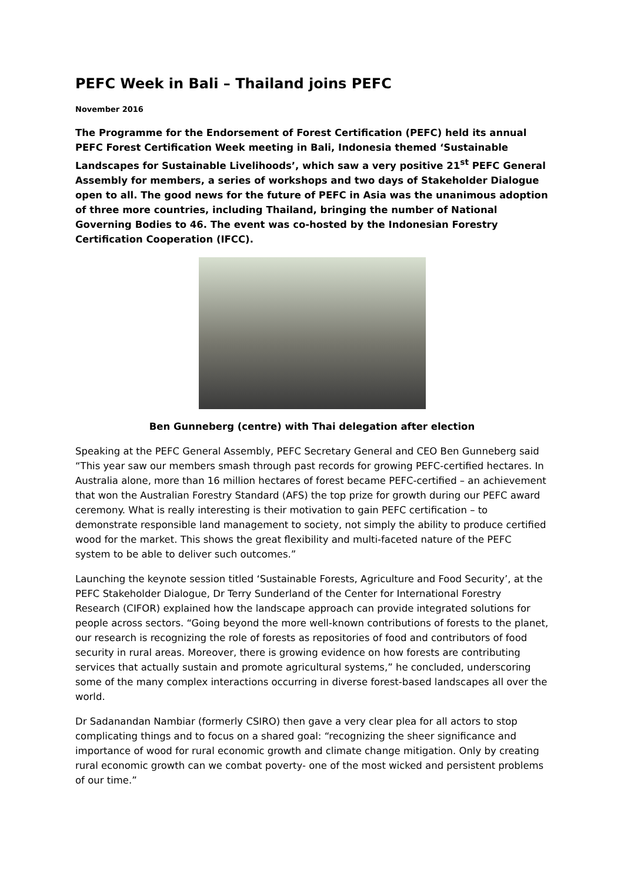PEFC Week in Bali – Thailand joins PEFC
November 2016
The Programme for the Endorsement of Forest Certification (PEFC) held its annual PEFC Forest Certification Week meeting in Bali, Indonesia themed ‘Sustainable Landscapes for Sustainable Livelihoods’, which saw a very positive 21<sup>st</sup> PEFC General Assembly for members, a series of workshops and two days of Stakeholder Dialogue open to all. The good news for the future of PEFC in Asia was the unanimous adoption of three more countries, including Thailand, bringing the number of National Governing Bodies to 46. The event was co-hosted by the Indonesian Forestry Certification Cooperation (IFCC).
Ben Gunneberg (centre) with Thai delegation after election
Speaking at the PEFC General Assembly, PEFC Secretary General and CEO Ben Gunneberg said “This year saw our members smash through past records for growing PEFC-certified hectares. In Australia alone, more than 16 million hectares of forest became PEFC-certified – an achievement that won the Australian Forestry Standard (AFS) the top prize for growth during our PEFC award ceremony. What is really interesting is their motivation to gain PEFC certification – to demonstrate responsible land management to society, not simply the ability to produce certified wood for the market. This shows the great flexibility and multi-faceted nature of the PEFC system to be able to deliver such outcomes.”
Launching the keynote session titled ‘Sustainable Forests, Agriculture and Food Security’, at the PEFC Stakeholder Dialogue, Dr Terry Sunderland of the Center for International Forestry Research (CIFOR) explained how the landscape approach can provide integrated solutions for people across sectors. “Going beyond the more well-known contributions of forests to the planet, our research is recognizing the role of forests as repositories of food and contributors of food security in rural areas. Moreover, there is growing evidence on how forests are contributing services that actually sustain and promote agricultural systems,” he concluded, underscoring some of the many complex interactions occurring in diverse forest-based landscapes all over the world.
Dr Sadanandan Nambiar (formerly CSIRO) then gave a very clear plea for all actors to stop complicating things and to focus on a shared goal: “recognizing the sheer significance and importance of wood for rural economic growth and climate change mitigation. Only by creating rural economic growth can we combat poverty- one of the most wicked and persistent problems of our time.”